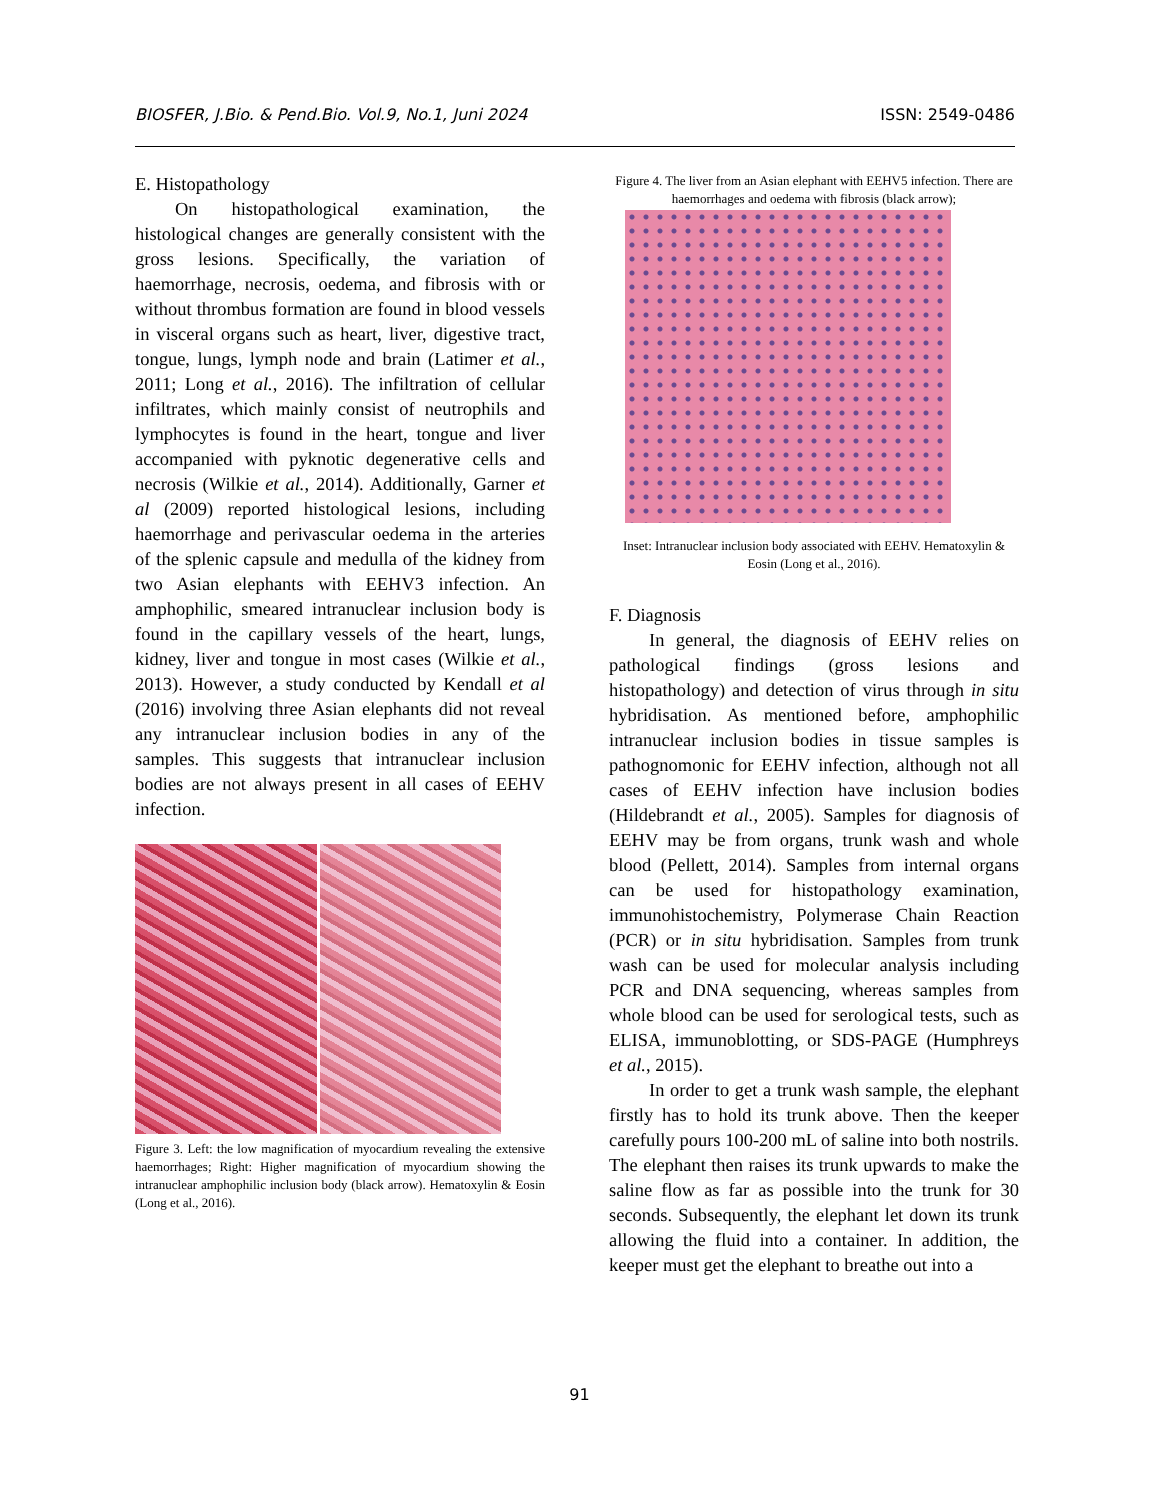BIOSFER, J.Bio. & Pend.Bio. Vol.9, No.1, Juni 2024 ISSN: 2549-0486
E. Histopathology
On histopathological examination, the histological changes are generally consistent with the gross lesions. Specifically, the variation of haemorrhage, necrosis, oedema, and fibrosis with or without thrombus formation are found in blood vessels in visceral organs such as heart, liver, digestive tract, tongue, lungs, lymph node and brain (Latimer et al., 2011; Long et al., 2016). The infiltration of cellular infiltrates, which mainly consist of neutrophils and lymphocytes is found in the heart, tongue and liver accompanied with pyknotic degenerative cells and necrosis (Wilkie et al., 2014). Additionally, Garner et al (2009) reported histological lesions, including haemorrhage and perivascular oedema in the arteries of the splenic capsule and medulla of the kidney from two Asian elephants with EEHV3 infection. An amphophilic, smeared intranuclear inclusion body is found in the capillary vessels of the heart, lungs, kidney, liver and tongue in most cases (Wilkie et al., 2013). However, a study conducted by Kendall et al (2016) involving three Asian elephants did not reveal any intranuclear inclusion bodies in any of the samples. This suggests that intranuclear inclusion bodies are not always present in all cases of EEHV infection.
Figure 3. Left: the low magnification of myocardium revealing the extensive haemorrhages; Right: Higher magnification of myocardium showing the intranuclear amphophilic inclusion body (black arrow). Hematoxylin & Eosin (Long et al., 2016).
Figure 4. The liver from an Asian elephant with EEHV5 infection. There are haemorrhages and oedema with fibrosis (black arrow);
Inset: Intranuclear inclusion body associated with EEHV. Hematoxylin & Eosin (Long et al., 2016).
F. Diagnosis
In general, the diagnosis of EEHV relies on pathological findings (gross lesions and histopathology) and detection of virus through in situ hybridisation. As mentioned before, amphophilic intranuclear inclusion bodies in tissue samples is pathognomonic for EEHV infection, although not all cases of EEHV infection have inclusion bodies (Hildebrandt et al., 2005). Samples for diagnosis of EEHV may be from organs, trunk wash and whole blood (Pellett, 2014). Samples from internal organs can be used for histopathology examination, immunohistochemistry, Polymerase Chain Reaction (PCR) or in situ hybridisation. Samples from trunk wash can be used for molecular analysis including PCR and DNA sequencing, whereas samples from whole blood can be used for serological tests, such as ELISA, immunoblotting, or SDS-PAGE (Humphreys et al., 2015).
In order to get a trunk wash sample, the elephant firstly has to hold its trunk above. Then the keeper carefully pours 100-200 mL of saline into both nostrils. The elephant then raises its trunk upwards to make the saline flow as far as possible into the trunk for 30 seconds. Subsequently, the elephant let down its trunk allowing the fluid into a container. In addition, the keeper must get the elephant to breathe out into a
91